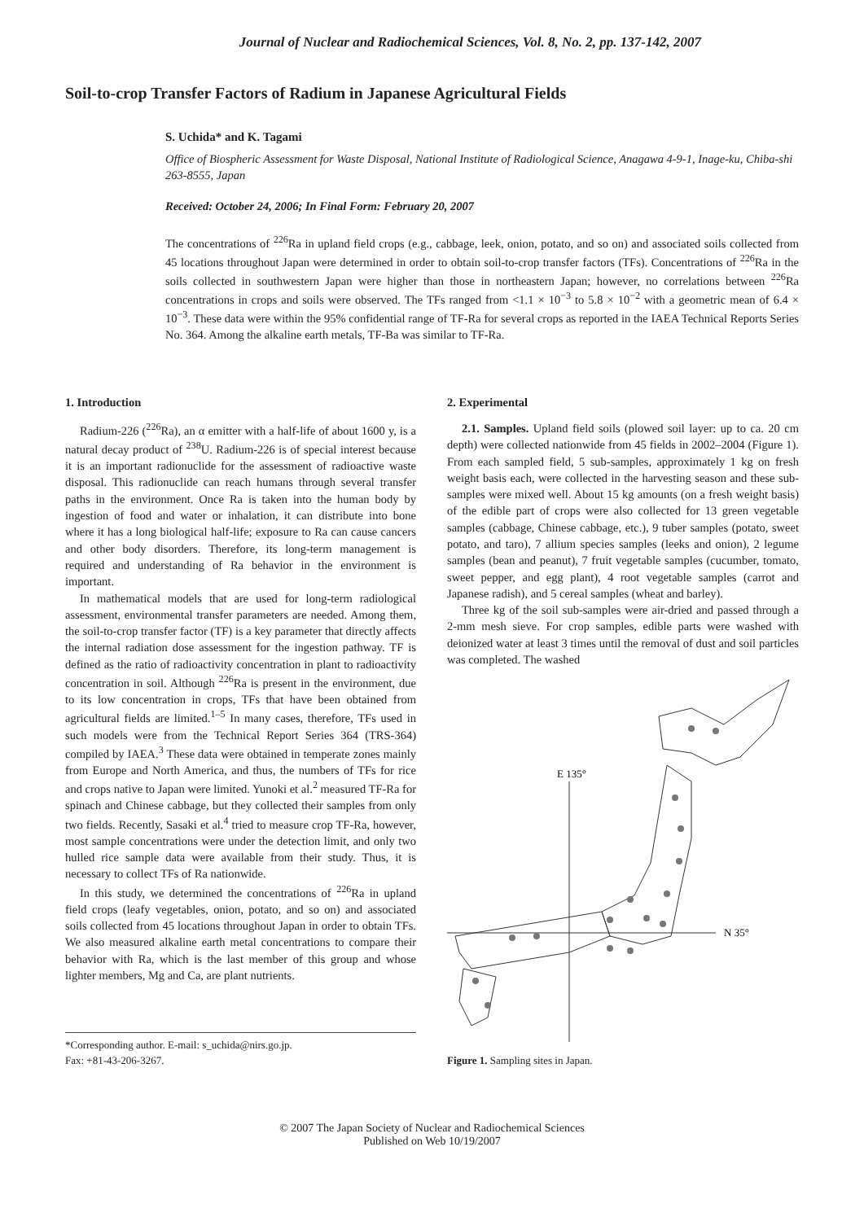Journal of Nuclear and Radiochemical Sciences, Vol. 8, No. 2, pp. 137-142, 2007
Soil-to-crop Transfer Factors of Radium in Japanese Agricultural Fields
S. Uchida* and K. Tagami
Office of Biospheric Assessment for Waste Disposal, National Institute of Radiological Science, Anagawa 4-9-1, Inage-ku, Chiba-shi 263-8555, Japan
Received: October 24, 2006; In Final Form: February 20, 2007
The concentrations of <sup>226</sup>Ra in upland field crops (e.g., cabbage, leek, onion, potato, and so on) and associated soils collected from 45 locations throughout Japan were determined in order to obtain soil-to-crop transfer factors (TFs). Concentrations of <sup>226</sup>Ra in the soils collected in southwestern Japan were higher than those in northeastern Japan; however, no correlations between <sup>226</sup>Ra concentrations in crops and soils were observed. The TFs ranged from <1.1 × 10<sup>−3</sup> to 5.8 × 10<sup>−2</sup> with a geometric mean of 6.4 × 10<sup>−3</sup>. These data were within the 95% confidential range of TF-Ra for several crops as reported in the IAEA Technical Reports Series No. 364. Among the alkaline earth metals, TF-Ba was similar to TF-Ra.
1. Introduction
Radium-226 (<sup>226</sup>Ra), an α emitter with a half-life of about 1600 y, is a natural decay product of <sup>238</sup>U. Radium-226 is of special interest because it is an important radionuclide for the assessment of radioactive waste disposal. This radionuclide can reach humans through several transfer paths in the environment. Once Ra is taken into the human body by ingestion of food and water or inhalation, it can distribute into bone where it has a long biological half-life; exposure to Ra can cause cancers and other body disorders. Therefore, its long-term management is required and understanding of Ra behavior in the environment is important.
In mathematical models that are used for long-term radiological assessment, environmental transfer parameters are needed. Among them, the soil-to-crop transfer factor (TF) is a key parameter that directly affects the internal radiation dose assessment for the ingestion pathway. TF is defined as the ratio of radioactivity concentration in plant to radioactivity concentration in soil. Although <sup>226</sup>Ra is present in the environment, due to its low concentration in crops, TFs that have been obtained from agricultural fields are limited.<sup>1–5</sup> In many cases, therefore, TFs used in such models were from the Technical Report Series 364 (TRS-364) compiled by IAEA.<sup>3</sup> These data were obtained in temperate zones mainly from Europe and North America, and thus, the numbers of TFs for rice and crops native to Japan were limited. Yunoki et al.<sup>2</sup> measured TF-Ra for spinach and Chinese cabbage, but they collected their samples from only two fields. Recently, Sasaki et al.<sup>4</sup> tried to measure crop TF-Ra, however, most sample concentrations were under the detection limit, and only two hulled rice sample data were available from their study. Thus, it is necessary to collect TFs of Ra nationwide.
In this study, we determined the concentrations of <sup>226</sup>Ra in upland field crops (leafy vegetables, onion, potato, and so on) and associated soils collected from 45 locations throughout Japan in order to obtain TFs. We also measured alkaline earth metal concentrations to compare their behavior with Ra, which is the last member of this group and whose lighter members, Mg and Ca, are plant nutrients.
*Corresponding author. E-mail: s_uchida@nirs.go.jp.
Fax: +81-43-206-3267.
2. Experimental
2.1. Samples. Upland field soils (plowed soil layer: up to ca. 20 cm depth) were collected nationwide from 45 fields in 2002–2004 (Figure 1). From each sampled field, 5 sub-samples, approximately 1 kg on fresh weight basis each, were collected in the harvesting season and these sub-samples were mixed well. About 15 kg amounts (on a fresh weight basis) of the edible part of crops were also collected for 13 green vegetable samples (cabbage, Chinese cabbage, etc.), 9 tuber samples (potato, sweet potato, and taro), 7 allium species samples (leeks and onion), 2 legume samples (bean and peanut), 7 fruit vegetable samples (cucumber, tomato, sweet pepper, and egg plant), 4 root vegetable samples (carrot and Japanese radish), and 5 cereal samples (wheat and barley).
Three kg of the soil sub-samples were air-dried and passed through a 2-mm mesh sieve. For crop samples, edible parts were washed with deionized water at least 3 times until the removal of dust and soil particles was completed. The washed
E 135°
N 35°
Figure 1. Sampling sites in Japan.
© 2007 The Japan Society of Nuclear and Radiochemical Sciences
Published on Web 10/19/2007